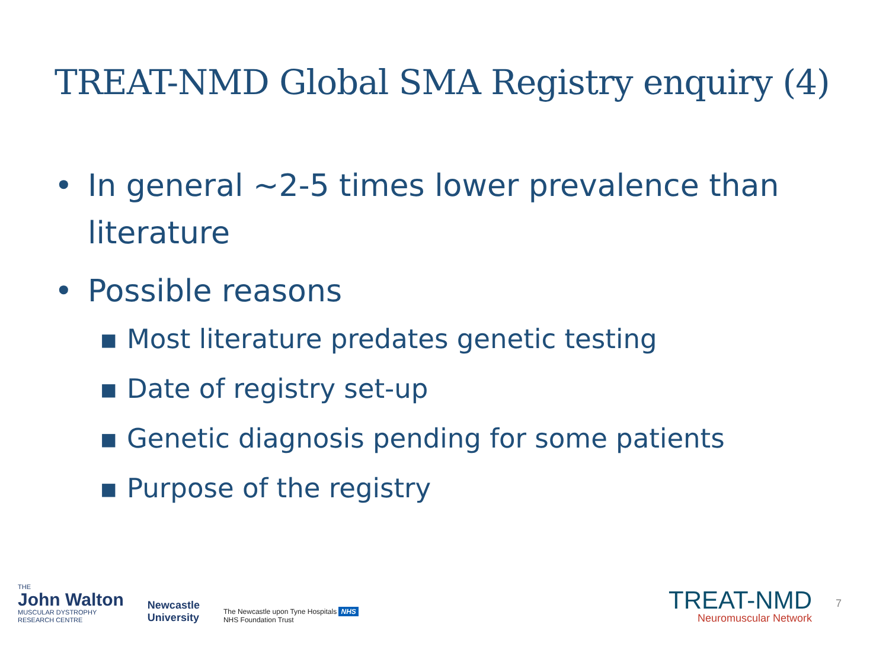TREAT-NMD Global SMA Registry enquiry (4)
• In general ~2-5 times lower prevalence than literature
• Possible reasons
▪ Most literature predates genetic testing
▪ Date of registry set-up
▪ Genetic diagnosis pending for some patients
▪ Purpose of the registry
THE
John Walton
MUSCULAR DYSTROPHY
RESEARCH CENTRE
Newcastle
University
The Newcastle upon Tyne Hospitals NHS
NHS Foundation Trust
TREAT-NMD
Neuromuscular Network
7